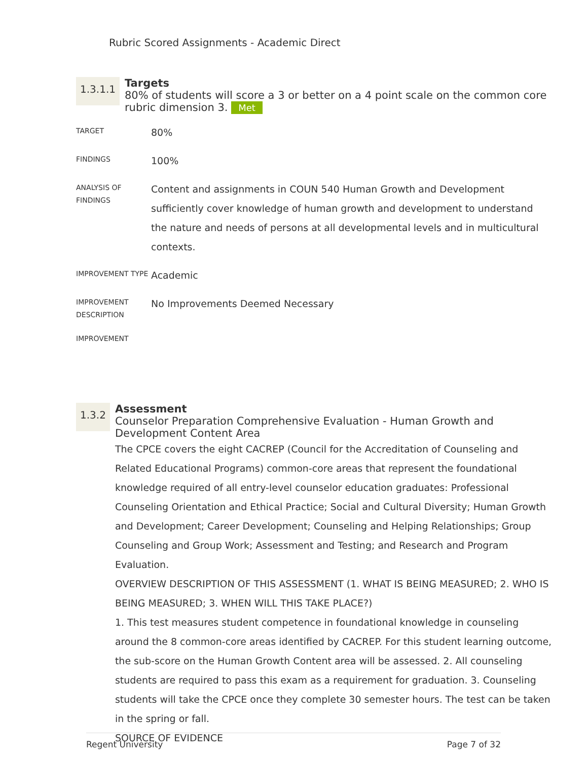Rubric Scored Assignments - Academic Direct
1.3.1.1
Targets
80% of students will score a 3 or better on a 4 point scale on the common core rubric dimension 3. Met
TARGET
80%
FINDINGS
100%
ANALYSIS OF FINDINGS
Content and assignments in COUN 540 Human Growth and Development sufficiently cover knowledge of human growth and development to understand the nature and needs of persons at all developmental levels and in multicultural contexts.
IMPROVEMENT TYPE
Academic
IMPROVEMENT DESCRIPTION
No Improvements Deemed Necessary
IMPROVEMENT
1.3.2
Assessment
Counselor Preparation Comprehensive Evaluation - Human Growth and Development Content Area
The CPCE covers the eight CACREP (Council for the Accreditation of Counseling and Related Educational Programs) common-core areas that represent the foundational knowledge required of all entry-level counselor education graduates: Professional Counseling Orientation and Ethical Practice; Social and Cultural Diversity; Human Growth and Development; Career Development; Counseling and Helping Relationships; Group Counseling and Group Work; Assessment and Testing; and Research and Program Evaluation.
OVERVIEW DESCRIPTION OF THIS ASSESSMENT (1. WHAT IS BEING MEASURED; 2. WHO IS BEING MEASURED; 3. WHEN WILL THIS TAKE PLACE?)
1. This test measures student competence in foundational knowledge in counseling around the 8 common-core areas identified by CACREP. For this student learning outcome, the sub-score on the Human Growth Content area will be assessed. 2. All counseling students are required to pass this exam as a requirement for graduation. 3. Counseling students will take the CPCE once they complete 30 semester hours. The test can be taken in the spring or fall.
SOURCE OF EVIDENCE
Regent University Page 7 of 32